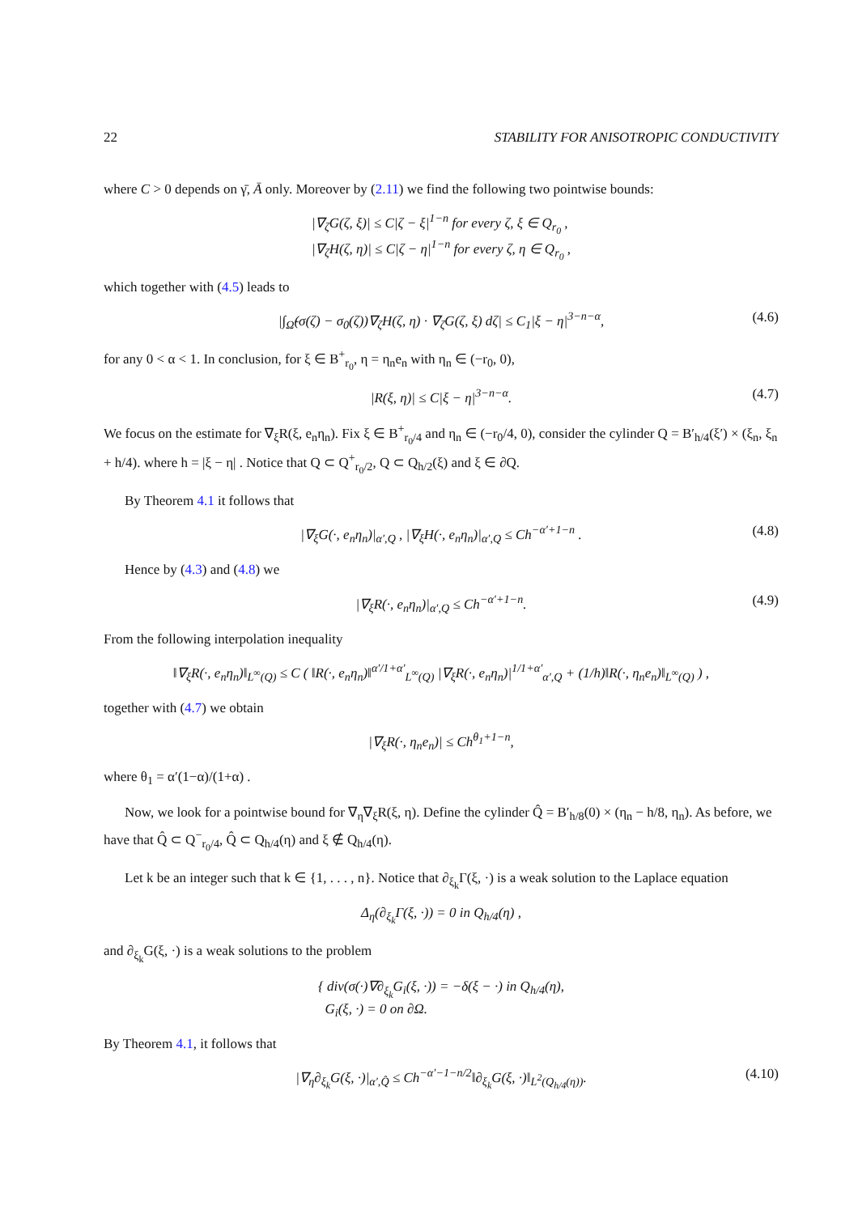22 STABILITY FOR ANISOTROPIC CONDUCTIVITY
where C > 0 depends on γ̄, Ā only. Moreover by (2.11) we find the following two pointwise bounds:
|∇<sub>ζ</sub>G(ζ, ξ)| ≤ C|ζ − ξ|<sup>1−n</sup> for every ζ, ξ ∈ Q<sub>r<sub>0</sub></sub> ,
|∇<sub>ζ</sub>H(ζ, η)| ≤ C|ζ − η|<sup>1−n</sup> for every ζ, η ∈ Q<sub>r<sub>0</sub></sub> ,
which together with (4.5) leads to
|∫<sub>Ω̃</sub>(σ(ζ) − σ<sub>0</sub>(ζ))∇<sub>ζ</sub>H(ζ, η) · ∇<sub>ζ</sub>G(ζ, ξ) dζ| ≤ C<sub>1</sub>|ξ − η|<sup>3−n−α</sup>, (4.6)
for any 0 < α < 1. In conclusion, for ξ ∈ B<sup>+</sup><sub>r<sub>0</sub></sub>, η = η<sub>n</sub>e<sub>n</sub> with η<sub>n</sub> ∈ (−r<sub>0</sub>, 0),
|R(ξ, η)| ≤ C|ξ − η|<sup>3−n−α</sup>. (4.7)
We focus on the estimate for ∇<sub>ξ</sub>R(ξ, e<sub>n</sub>η<sub>n</sub>). Fix ξ ∈ B<sup>+</sup><sub>r<sub>0</sub>/4</sub> and η<sub>n</sub> ∈ (−r<sub>0</sub>/4, 0), consider the cylinder Q = B′<sub>h/4</sub>(ξ′) × (ξ<sub>n</sub>, ξ<sub>n</sub> + h/4). where h = |ξ − η| . Notice that Q ⊂ Q<sup>+</sup><sub>r<sub>0</sub>/2</sub>, Q ⊂ Q<sub>h/2</sub>(ξ) and ξ ∈ ∂Q.
By Theorem 4.1 it follows that
|∇<sub>ξ</sub>G(·, e<sub>n</sub>η<sub>n</sub>)|<sub>α′,Q</sub> , |∇<sub>ξ</sub>H(·, e<sub>n</sub>η<sub>n</sub>)|<sub>α′,Q</sub> ≤ Ch<sup>−α′+1−n</sup> . (4.8)
Hence by (4.3) and (4.8) we
|∇<sub>ξ</sub>R(·, e<sub>n</sub>η<sub>n</sub>)|<sub>α′,Q</sub> ≤ Ch<sup>−α′+1−n</sup>. (4.9)
From the following interpolation inequality
‖∇<sub>ξ</sub>R(·, e<sub>n</sub>η<sub>n</sub>)‖<sub>L<sup>∞</sup>(Q)</sub> ≤ C ( ‖R(·, e<sub>n</sub>η<sub>n</sub>)‖<sup>α′/1+α′</sup><sub>L<sup>∞</sup>(Q)</sub> |∇<sub>ξ</sub>R(·, e<sub>n</sub>η<sub>n</sub>)|<sup>1/1+α′</sup><sub>α′,Q</sub> + (1/h)‖R(·, η<sub>n</sub>e<sub>n</sub>)‖<sub>L<sup>∞</sup>(Q)</sub> ) ,
together with (4.7) we obtain
|∇<sub>ξ</sub>R(·, η<sub>n</sub>e<sub>n</sub>)| ≤ Ch<sup>θ<sub>1</sub>+1−n</sup>,
where θ<sub>1</sub> = α′(1−α)/(1+α) .
Now, we look for a pointwise bound for ∇<sub>η</sub>∇<sub>ξ</sub>R(ξ, η). Define the cylinder Q̂ = B′<sub>h/8</sub>(0) × (η<sub>n</sub> − h/8, η<sub>n</sub>). As before, we have that Q̂ ⊂ Q<sup>−</sup><sub>r<sub>0</sub>/4</sub>, Q̂ ⊂ Q<sub>h/4</sub>(η) and ξ ∉ Q<sub>h/4</sub>(η).
Let k be an integer such that k ∈ {1, . . . , n}. Notice that ∂<sub>ξ<sub>k</sub></sub>Γ(ξ, ·) is a weak solution to the Laplace equation
Δ<sub>η</sub>(∂<sub>ξ<sub>k</sub></sub>Γ(ξ, ·)) = 0 in Q<sub>h/4</sub>(η) ,
and ∂<sub>ξ<sub>k</sub></sub>G(ξ, ·) is a weak solutions to the problem
{ div(σ(·)∇∂<sub>ξ<sub>k</sub></sub>G<sub>i</sub>(ξ, ·)) = −δ(ξ − ·) in Q<sub>h/4</sub>(η),
G<sub>i</sub>(ξ, ·) = 0 on ∂Ω.
By Theorem 4.1, it follows that
|∇<sub>η</sub>∂<sub>ξ<sub>k</sub></sub>G(ξ, ·)|<sub>α′,Q̂</sub> ≤ Ch<sup>−α′−1−n/2</sup>‖∂<sub>ξ<sub>k</sub></sub>G(ξ, ·)‖<sub>L<sup>2</sup>(Q<sub>h/4</sub>(η))</sub>. (4.10)